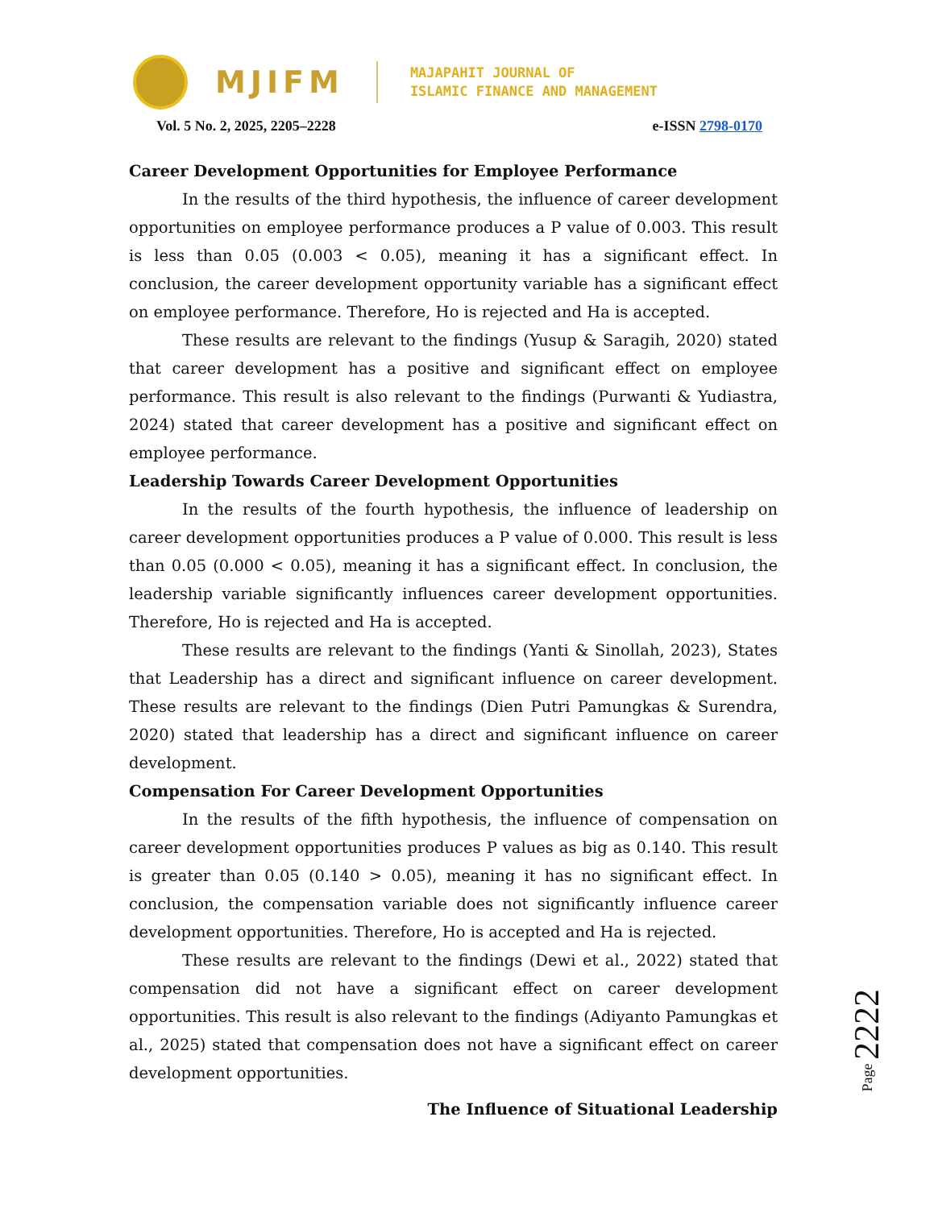MJIFM
MAJAPAHIT JOURNAL OF
ISLAMIC FINANCE AND MANAGEMENT
Vol. 5 No. 2, 2025, 2205–2228 e-ISSN 2798-0170
Career Development Opportunities for Employee Performance
In the results of the third hypothesis, the influence of career development opportunities on employee performance produces a P value of 0.003. This result is less than 0.05 (0.003 < 0.05), meaning it has a significant effect. In conclusion, the career development opportunity variable has a significant effect on employee performance. Therefore, Ho is rejected and Ha is accepted.
These results are relevant to the findings (Yusup & Saragih, 2020) stated that career development has a positive and significant effect on employee performance. This result is also relevant to the findings (Purwanti & Yudiastra, 2024) stated that career development has a positive and significant effect on employee performance.
Leadership Towards Career Development Opportunities
In the results of the fourth hypothesis, the influence of leadership on career development opportunities produces a P value of 0.000. This result is less than 0.05 (0.000 < 0.05), meaning it has a significant effect. In conclusion, the leadership variable significantly influences career development opportunities. Therefore, Ho is rejected and Ha is accepted.
These results are relevant to the findings (Yanti & Sinollah, 2023), States that Leadership has a direct and significant influence on career development. These results are relevant to the findings (Dien Putri Pamungkas & Surendra, 2020) stated that leadership has a direct and significant influence on career development.
Compensation For Career Development Opportunities
In the results of the fifth hypothesis, the influence of compensation on career development opportunities produces P values as big as 0.140. This result is greater than 0.05 (0.140 > 0.05), meaning it has no significant effect. In conclusion, the compensation variable does not significantly influence career development opportunities. Therefore, Ho is accepted and Ha is rejected.
These results are relevant to the findings (Dewi et al., 2022) stated that compensation did not have a significant effect on career development opportunities. This result is also relevant to the findings (Adiyanto Pamungkas et al., 2025) stated that compensation does not have a significant effect on career development opportunities.
The Influence of Situational Leadership
Page 2222